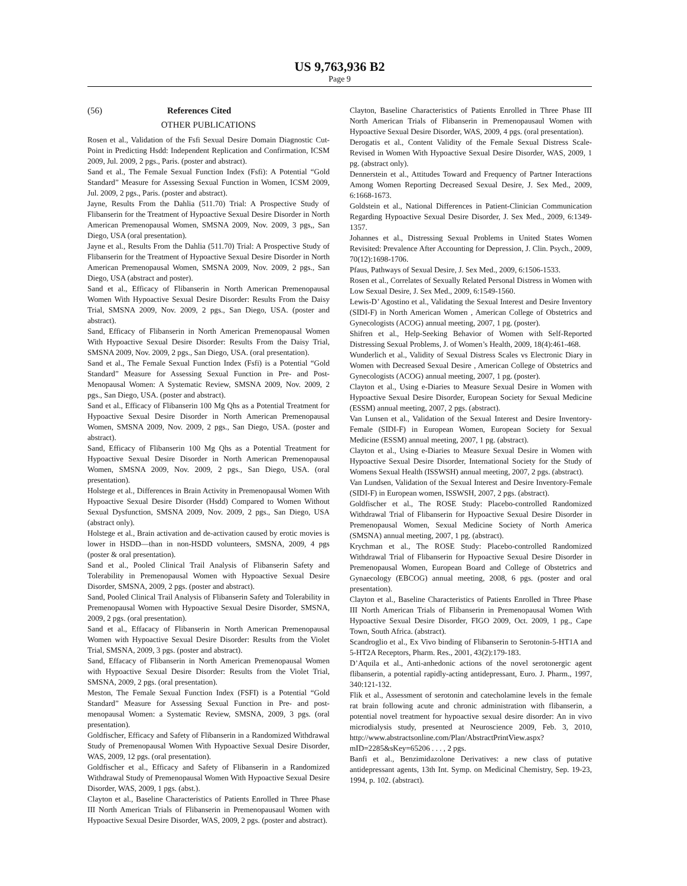US 9,763,936 B2
Page 9
(56) References Cited
OTHER PUBLICATIONS
Rosen et al., Validation of the Fsfi Sexual Desire Domain Diagnostic Cut-Point in Predicting Hsdd: Independent Replication and Confirmation, ICSM 2009, Jul. 2009, 2 pgs., Paris. (poster and abstract).
Sand et al., The Female Sexual Function Index (Fsfi): A Potential “Gold Standard” Measure for Assessing Sexual Function in Women, ICSM 2009, Jul. 2009, 2 pgs., Paris. (poster and abstract).
Jayne, Results From the Dahlia (511.70) Trial: A Prospective Study of Flibanserin for the Treatment of Hypoactive Sexual Desire Disorder in North American Premenopausal Women, SMSNA 2009, Nov. 2009, 3 pgs,, San Diego, USA (oral presentation).
Jayne et al., Results From the Dahlia (511.70) Trial: A Prospective Study of Flibanserin for the Treatment of Hypoactive Sexual Desire Disorder in North American Premenopausal Women, SMSNA 2009, Nov. 2009, 2 pgs., San Diego, USA (abstract and poster).
Sand et al., Efficacy of Flibanserin in North American Premenopausal Women With Hypoactive Sexual Desire Disorder: Results From the Daisy Trial, SMSNA 2009, Nov. 2009, 2 pgs., San Diego, USA. (poster and abstract).
Sand, Efficacy of Flibanserin in North American Premenopausal Women With Hypoactive Sexual Desire Disorder: Results From the Daisy Trial, SMSNA 2009, Nov. 2009, 2 pgs., San Diego, USA. (oral presentation).
Sand et al., The Female Sexual Function Index (Fsfi) is a Potential “Gold Standard” Measure for Assessing Sexual Function in Pre- and Post-Menopausal Women: A Systematic Review, SMSNA 2009, Nov. 2009, 2 pgs., San Diego, USA. (poster and abstract).
Sand et al., Efficacy of Flibanserin 100 Mg Qhs as a Potential Treatment for Hypoactive Sexual Desire Disorder in North American Premenopausal Women, SMSNA 2009, Nov. 2009, 2 pgs., San Diego, USA. (poster and abstract).
Sand, Efficacy of Flibanserin 100 Mg Qhs as a Potential Treatment for Hypoactive Sexual Desire Disorder in North American Premenopausal Women, SMSNA 2009, Nov. 2009, 2 pgs., San Diego, USA. (oral presentation).
Holstege et al., Differences in Brain Activity in Premenopausal Women With Hypoactive Sexual Desire Disorder (Hsdd) Compared to Women Without Sexual Dysfunction, SMSNA 2009, Nov. 2009, 2 pgs., San Diego, USA (abstract only).
Holstege et al., Brain activation and de-activation caused by erotic movies is lower in HSDD—than in non-HSDD volunteers, SMSNA, 2009, 4 pgs (poster & oral presentation).
Sand et al., Pooled Clinical Trail Analysis of Flibanserin Safety and Tolerability in Premenopausal Women with Hypoactive Sexual Desire Disorder, SMSNA, 2009, 2 pgs. (poster and abstract).
Sand, Pooled Clinical Trail Analysis of Flibanserin Safety and Tolerability in Premenopausal Women with Hypoactive Sexual Desire Disorder, SMSNA, 2009, 2 pgs. (oral presentation).
Sand et al., Effacacy of Flibanserin in North American Premenopausal Women with Hypoactive Sexual Desire Disorder: Results from the Violet Trial, SMSNA, 2009, 3 pgs. (poster and abstract).
Sand, Effacacy of Flibanserin in North American Premenopausal Women with Hypoactive Sexual Desire Disorder: Results from the Violet Trial, SMSNA, 2009, 2 pgs. (oral presentation).
Meston, The Female Sexual Function Index (FSFI) is a Potential “Gold Standard” Measure for Assessing Sexual Function in Pre- and post-menopausal Women: a Systematic Review, SMSNA, 2009, 3 pgs. (oral presentation).
Goldfischer, Efficacy and Safety of Flibanserin in a Randomized Withdrawal Study of Premenopausal Women With Hypoactive Sexual Desire Disorder, WAS, 2009, 12 pgs. (oral presentation).
Goldfischer et al., Efficacy and Safety of Flibanserin in a Randomized Withdrawal Study of Premenopausal Women With Hypoactive Sexual Desire Disorder, WAS, 2009, 1 pgs. (abst.).
Clayton et al., Baseline Characteristics of Patients Enrolled in Three Phase III North American Trials of Flibanserin in Premenopausaul Women with Hypoactive Sexual Desire Disorder, WAS, 2009, 2 pgs. (poster and abstract).
Clayton, Baseline Characteristics of Patients Enrolled in Three Phase III North American Trials of Flibanserin in Premenopausaul Women with Hypoactive Sexual Desire Disorder, WAS, 2009, 4 pgs. (oral presentation).
Derogatis et al., Content Validity of the Female Sexual Distress Scale-Revised in Women With Hypoactive Sexual Desire Disorder, WAS, 2009, 1 pg. (abstract only).
Dennerstein et al., Attitudes Toward and Frequency of Partner Interactions Among Women Reporting Decreased Sexual Desire, J. Sex Med., 2009, 6:1668-1673.
Goldstein et al., National Differences in Patient-Clinician Communication Regarding Hypoactive Sexual Desire Disorder, J. Sex Med., 2009, 6:1349-1357.
Johannes et al., Distressing Sexual Problems in United States Women Revisited: Prevalence After Accounting for Depression, J. Clin. Psych., 2009, 70(12):1698-1706.
Pfaus, Pathways of Sexual Desire, J. Sex Med., 2009, 6:1506-1533.
Rosen et al., Correlates of Sexually Related Personal Distress in Women with Low Sexual Desire, J. Sex Med., 2009, 6:1549-1560.
Lewis-D’ Agostino et al., Validating the Sexual Interest and Desire Inventory (SIDI-F) in North American Women , American College of Obstetrics and Gynecologists (ACOG) annual meeting, 2007, 1 pg. (poster).
Shifren et al., Help-Seeking Behavior of Women with Self-Reported Distressing Sexual Problems, J. of Women’s Health, 2009, 18(4):461-468.
Wunderlich et al., Validity of Sexual Distress Scales vs Electronic Diary in Women with Decreased Sexual Desire , American College of Obstetrics and Gynecologists (ACOG) annual meeting, 2007, 1 pg. (poster).
Clayton et al., Using e-Diaries to Measure Sexual Desire in Women with Hypoactive Sexual Desire Disorder, European Society for Sexual Medicine (ESSM) annual meeting, 2007, 2 pgs. (abstract).
Van Lunsen et al., Validation of the Sexual Interest and Desire Inventory-Female (SIDI-F) in European Women, European Society for Sexual Medicine (ESSM) annual meeting, 2007, 1 pg. (abstract).
Clayton et al., Using e-Diaries to Measure Sexual Desire in Women with Hypoactive Sexual Desire Disorder, International Society for the Study of Womens Sexual Health (ISSWSH) annual meeting, 2007, 2 pgs. (abstract).
Van Lundsen, Validation of the Sexual Interest and Desire Inventory-Female (SIDI-F) in European women, ISSWSH, 2007, 2 pgs. (abstract).
Goldfischer et al., The ROSE Study: Placebo-controlled Randomized Withdrawal Trial of Flibanserin for Hypoactive Sexual Desire Disorder in Premenopausal Women, Sexual Medicine Society of North America (SMSNA) annual meeting, 2007, 1 pg. (abstract).
Krychman et al., The ROSE Study: Placebo-controlled Randomized Withdrawal Trial of Flibanserin for Hypoactive Sexual Desire Disorder in Premenopausal Women, European Board and College of Obstetrics and Gynaecology (EBCOG) annual meeting, 2008, 6 pgs. (poster and oral presentation).
Clayton et al., Baseline Characteristics of Patients Enrolled in Three Phase III North American Trials of Flibanserin in Premenopausal Women With Hypoactive Sexual Desire Disorder, FIGO 2009, Oct. 2009, 1 pg., Cape Town, South Africa. (abstract).
Scandroglio et al., Ex Vivo binding of Flibanserin to Serotonin-5-HT1A and 5-HT2A Receptors, Pharm. Res., 2001, 43(2):179-183.
D’Aquila et al., Anti-anhedonic actions of the novel serotonergic agent flibanserin, a potential rapidly-acting antidepressant, Euro. J. Pharm., 1997, 340:121-132.
Flik et al., Assessment of serotonin and catecholamine levels in the female rat brain following acute and chronic administration with flibanserin, a potential novel treatment for hypoactive sexual desire disorder: An in vivo microdialysis study, presented at Neuroscience 2009, Feb. 3, 2010, http://www.abstractsonline.com/Plan/AbstractPrintView.aspx?mID=2285&sKey=65206 . . . , 2 pgs.
Banfi et al., Benzimidazolone Derivatives: a new class of putative antidepressant agents, 13th Int. Symp. on Medicinal Chemistry, Sep. 19-23, 1994, p. 102. (abstract).